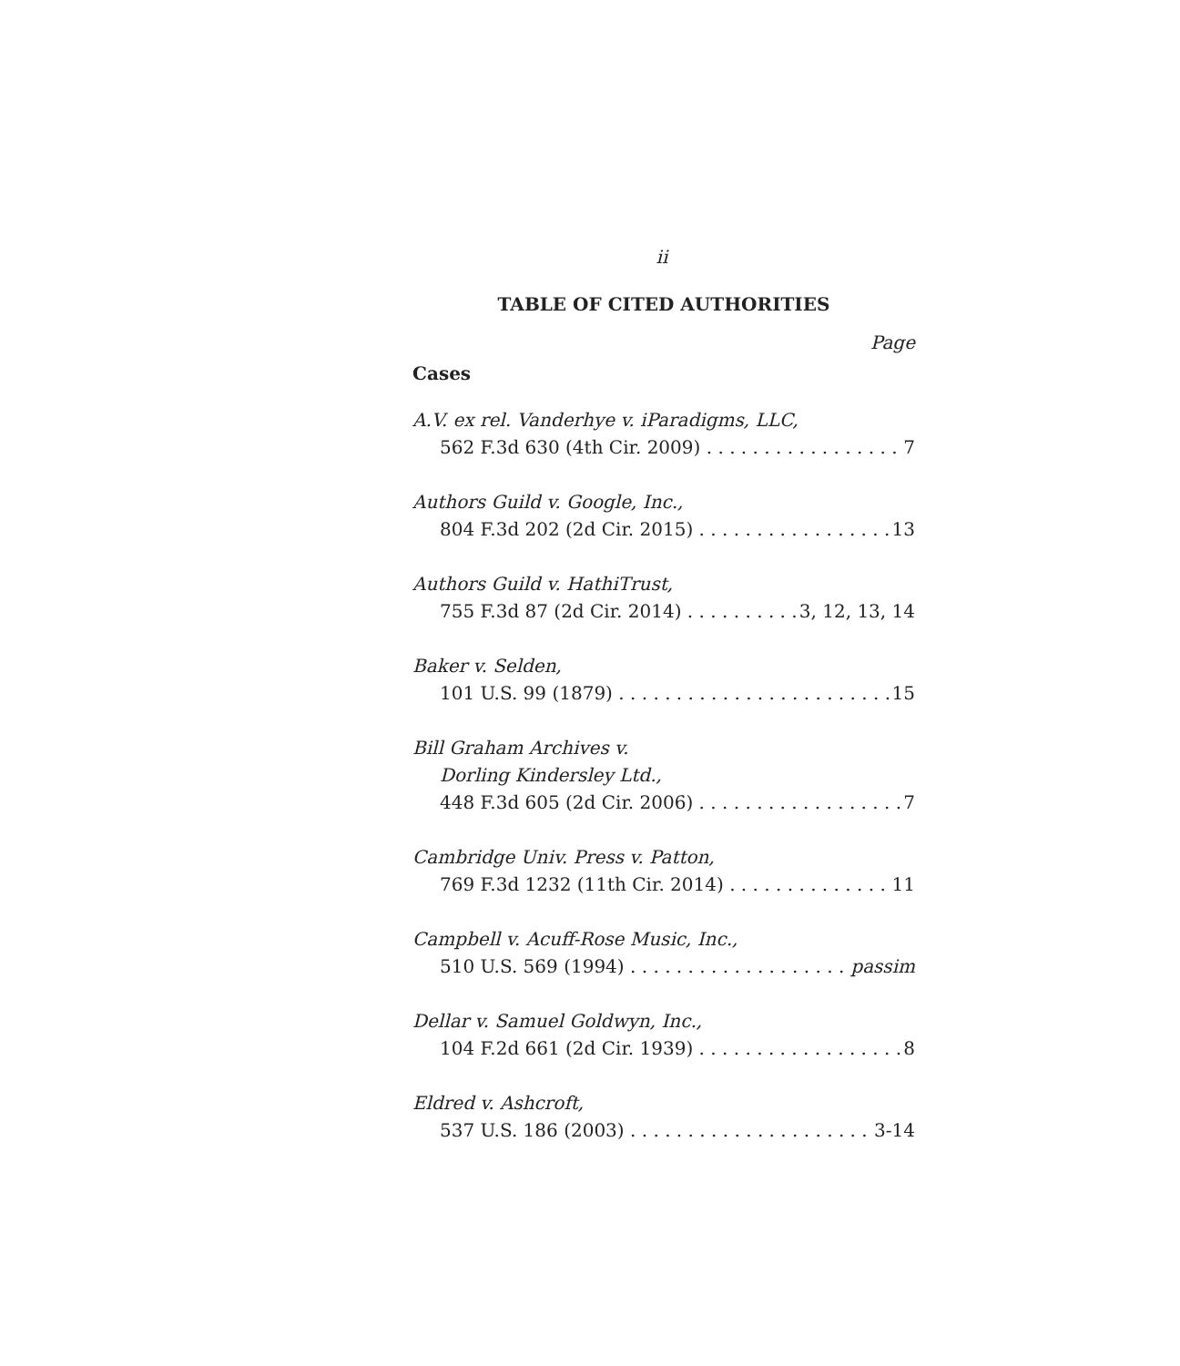ii
TABLE OF CITED AUTHORITIES
Page
Cases
A.V. ex rel. Vanderhye v. iParadigms, LLC,
562 F.3d 630 (4th Cir. 2009) 7
Authors Guild v. Google, Inc.,
804 F.3d 202 (2d Cir. 2015) 13
Authors Guild v. HathiTrust,
755 F.3d 87 (2d Cir. 2014) 3, 12, 13, 14
Baker v. Selden,
101 U.S. 99 (1879) 15
Bill Graham Archives v.
Dorling Kindersley Ltd.,
448 F.3d 605 (2d Cir. 2006) 7
Cambridge Univ. Press v. Patton,
769 F.3d 1232 (11th Cir. 2014) 11
Campbell v. Acuff-Rose Music, Inc.,
510 U.S. 569 (1994) passim
Dellar v. Samuel Goldwyn, Inc.,
104 F.2d 661 (2d Cir. 1939) 8
Eldred v. Ashcroft,
537 U.S. 186 (2003) 3-14